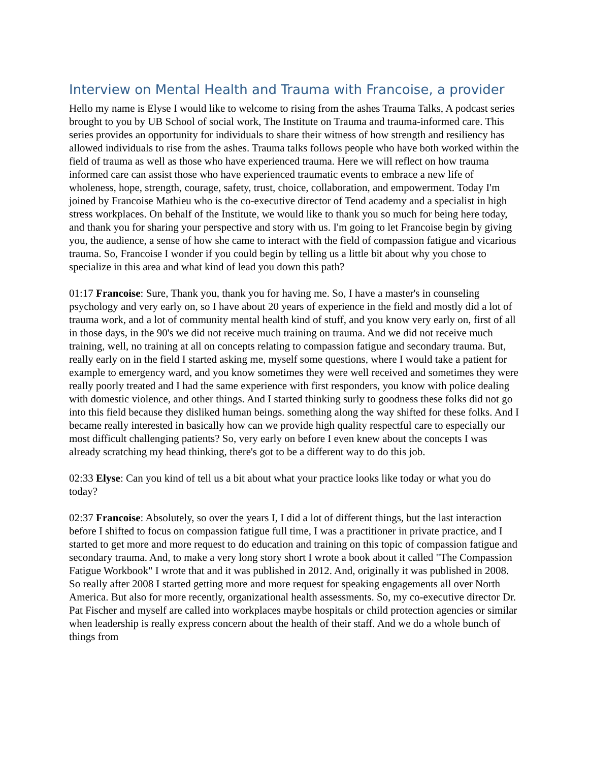Interview on Mental Health and Trauma with Francoise, a provider
Hello my name is Elyse I would like to welcome to rising from the ashes Trauma Talks, A podcast series brought to you by UB School of social work, The Institute on Trauma and trauma-informed care. This series provides an opportunity for individuals to share their witness of how strength and resiliency has allowed individuals to rise from the ashes. Trauma talks follows people who have both worked within the field of trauma as well as those who have experienced trauma. Here we will reflect on how trauma informed care can assist those who have experienced traumatic events to embrace a new life of wholeness, hope, strength, courage, safety, trust, choice, collaboration, and empowerment. Today I'm joined by Francoise Mathieu who is the co-executive director of Tend academy and a specialist in high stress workplaces. On behalf of the Institute, we would like to thank you so much for being here today, and thank you for sharing your perspective and story with us. I'm going to let Francoise begin by giving you, the audience, a sense of how she came to interact with the field of compassion fatigue and vicarious trauma. So, Francoise I wonder if you could begin by telling us a little bit about why you chose to specialize in this area and what kind of lead you down this path?
01:17 Francoise: Sure, Thank you, thank you for having me. So, I have a master's in counseling psychology and very early on, so I have about 20 years of experience in the field and mostly did a lot of trauma work, and a lot of community mental health kind of stuff, and you know very early on, first of all in those days, in the 90's we did not receive much training on trauma. And we did not receive much training, well, no training at all on concepts relating to compassion fatigue and secondary trauma. But, really early on in the field I started asking me, myself some questions, where I would take a patient for example to emergency ward, and you know sometimes they were well received and sometimes they were really poorly treated and I had the same experience with first responders, you know with police dealing with domestic violence, and other things. And I started thinking surly to goodness these folks did not go into this field because they disliked human beings. something along the way shifted for these folks. And I became really interested in basically how can we provide high quality respectful care to especially our most difficult challenging patients? So, very early on before I even knew about the concepts I was already scratching my head thinking, there's got to be a different way to do this job.
02:33 Elyse: Can you kind of tell us a bit about what your practice looks like today or what you do today?
02:37 Francoise: Absolutely, so over the years I, I did a lot of different things, but the last interaction before I shifted to focus on compassion fatigue full time, I was a practitioner in private practice, and I started to get more and more request to do education and training on this topic of compassion fatigue and secondary trauma. And, to make a very long story short I wrote a book about it called "The Compassion Fatigue Workbook" I wrote that and it was published in 2012. And, originally it was published in 2008. So really after 2008 I started getting more and more request for speaking engagements all over North America. But also for more recently, organizational health assessments. So, my co-executive director Dr. Pat Fischer and myself are called into workplaces maybe hospitals or child protection agencies or similar when leadership is really express concern about the health of their staff. And we do a whole bunch of things from